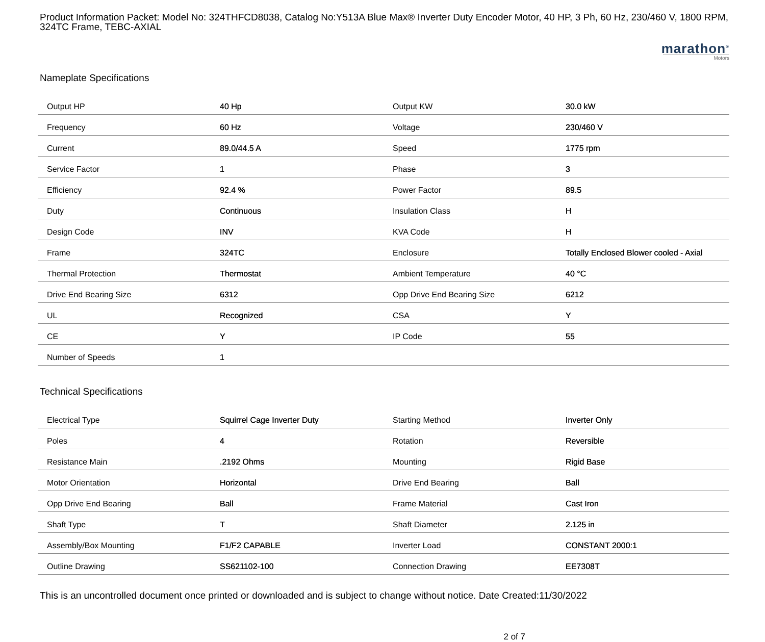Product Information Packet: Model No: 324THFCD8038, Catalog No:Y513A Blue Max® Inverter Duty Encoder Motor, 40 HP, 3 Ph, 60 Hz, 230/460 V, 1800 RPM, 324TC Frame, TEBC-AXIAL
marathon<sup>®</sup>
Motors
Nameplate Specifications
| Output HP | 40 Hp | Output KW | 30.0 kW |
| Frequency | 60 Hz | Voltage | 230/460 V |
| Current | 89.0/44.5 A | Speed | 1775 rpm |
| Service Factor | 1 | Phase | 3 |
| Efficiency | 92.4 % | Power Factor | 89.5 |
| Duty | Continuous | Insulation Class | H |
| Design Code | INV | KVA Code | H |
| Frame | 324TC | Enclosure | Totally Enclosed Blower cooled - Axial |
| Thermal Protection | Thermostat | Ambient Temperature | 40 °C |
| Drive End Bearing Size | 6312 | Opp Drive End Bearing Size | 6212 |
| UL | Recognized | CSA | Y |
| CE | Y | IP Code | 55 |
| Number of Speeds | 1 | | |
Technical Specifications
| Electrical Type | Squirrel Cage Inverter Duty | Starting Method | Inverter Only |
| Poles | 4 | Rotation | Reversible |
| Resistance Main | .2192 Ohms | Mounting | Rigid Base |
| Motor Orientation | Horizontal | Drive End Bearing | Ball |
| Opp Drive End Bearing | Ball | Frame Material | Cast Iron |
| Shaft Type | T | Shaft Diameter | 2.125 in |
| Assembly/Box Mounting | F1/F2 CAPABLE | Inverter Load | CONSTANT 2000:1 |
| Outline Drawing | SS621102-100 | Connection Drawing | EE7308T |
This is an uncontrolled document once printed or downloaded and is subject to change without notice. Date Created:11/30/2022
2 of 7